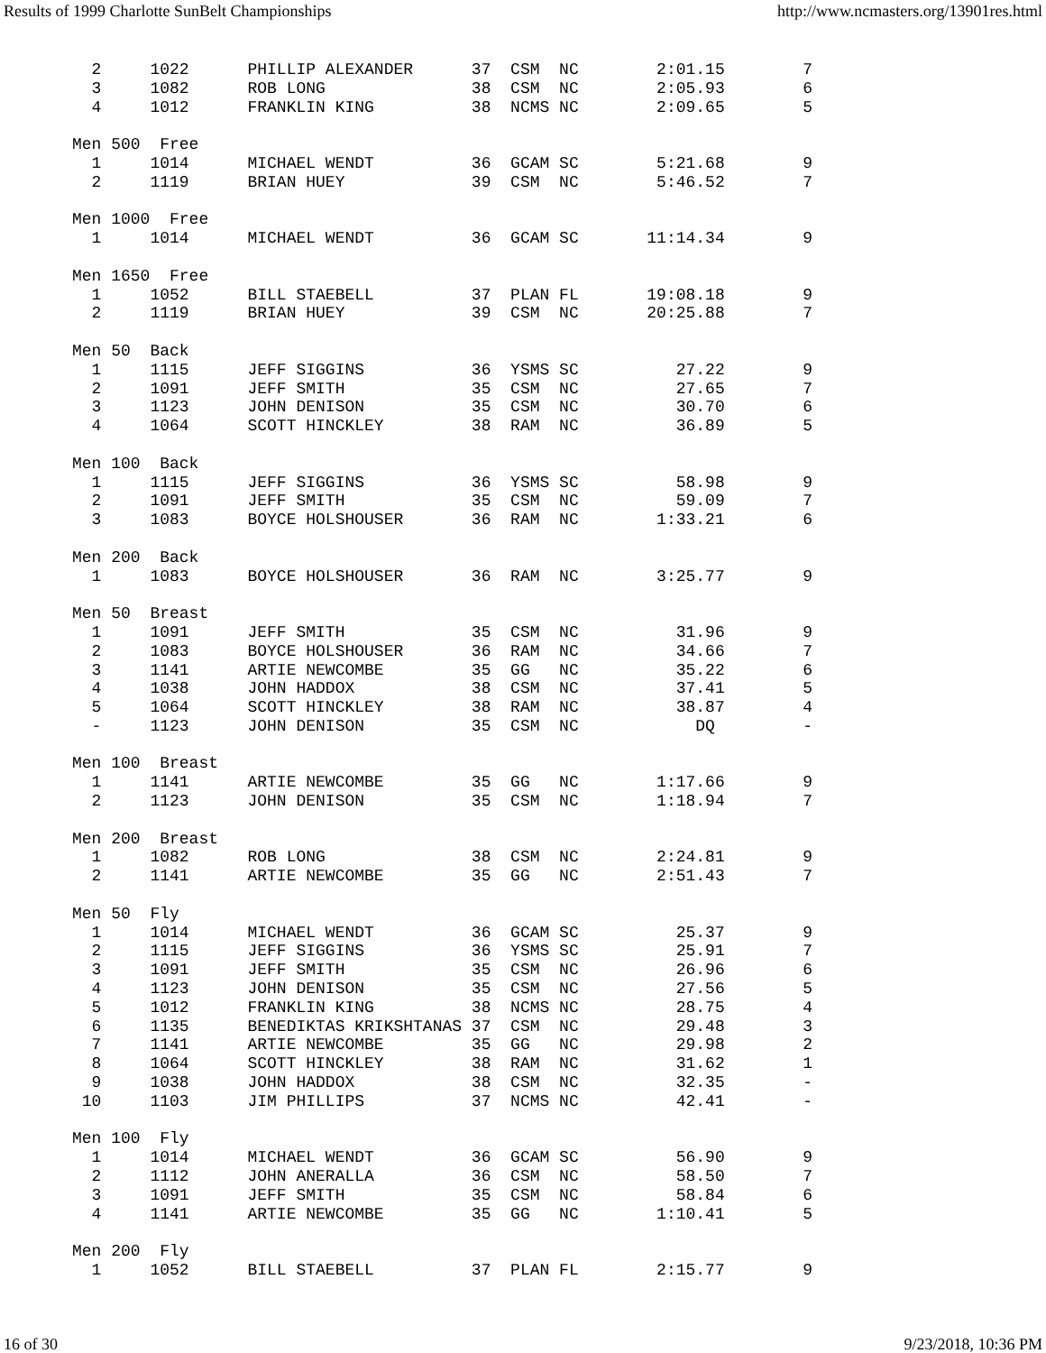Results of 1999 Charlotte SunBelt Championships http://www.ncmasters.org/13901res.html
  2     1022      PHILLIP ALEXANDER      37  CSM  NC        2:01.15        7
  3     1082      ROB LONG               38  CSM  NC        2:05.93        6
  4     1012      FRANKLIN KING          38  NCMS NC        2:09.65        5

Men 500  Free
  1     1014      MICHAEL WENDT          36  GCAM SC        5:21.68        9
  2     1119      BRIAN HUEY             39  CSM  NC        5:46.52        7

Men 1000  Free
  1     1014      MICHAEL WENDT          36  GCAM SC       11:14.34        9

Men 1650  Free
  1     1052      BILL STAEBELL          37  PLAN FL       19:08.18        9
  2     1119      BRIAN HUEY             39  CSM  NC       20:25.88        7

Men 50  Back
  1     1115      JEFF SIGGINS           36  YSMS SC          27.22        9
  2     1091      JEFF SMITH             35  CSM  NC          27.65        7
  3     1123      JOHN DENISON           35  CSM  NC          30.70        6
  4     1064      SCOTT HINCKLEY         38  RAM  NC          36.89        5

Men 100  Back
  1     1115      JEFF SIGGINS           36  YSMS SC          58.98        9
  2     1091      JEFF SMITH             35  CSM  NC          59.09        7
  3     1083      BOYCE HOLSHOUSER       36  RAM  NC        1:33.21        6

Men 200  Back
  1     1083      BOYCE HOLSHOUSER       36  RAM  NC        3:25.77        9

Men 50  Breast
  1     1091      JEFF SMITH             35  CSM  NC          31.96        9
  2     1083      BOYCE HOLSHOUSER       36  RAM  NC          34.66        7
  3     1141      ARTIE NEWCOMBE         35  GG   NC          35.22        6
  4     1038      JOHN HADDOX            38  CSM  NC          37.41        5
  5     1064      SCOTT HINCKLEY         38  RAM  NC          38.87        4
  -     1123      JOHN DENISON           35  CSM  NC            DQ         -

Men 100  Breast
  1     1141      ARTIE NEWCOMBE         35  GG   NC        1:17.66        9
  2     1123      JOHN DENISON           35  CSM  NC        1:18.94        7

Men 200  Breast
  1     1082      ROB LONG               38  CSM  NC        2:24.81        9
  2     1141      ARTIE NEWCOMBE         35  GG   NC        2:51.43        7

Men 50  Fly
  1     1014      MICHAEL WENDT          36  GCAM SC          25.37        9
  2     1115      JEFF SIGGINS           36  YSMS SC          25.91        7
  3     1091      JEFF SMITH             35  CSM  NC          26.96        6
  4     1123      JOHN DENISON           35  CSM  NC          27.56        5
  5     1012      FRANKLIN KING          38  NCMS NC          28.75        4
  6     1135      BENEDIKTAS KRIKSHTANAS 37  CSM  NC          29.48        3
  7     1141      ARTIE NEWCOMBE         35  GG   NC          29.98        2
  8     1064      SCOTT HINCKLEY         38  RAM  NC          31.62        1
  9     1038      JOHN HADDOX            38  CSM  NC          32.35        -
 10     1103      JIM PHILLIPS           37  NCMS NC          42.41        -

Men 100  Fly
  1     1014      MICHAEL WENDT          36  GCAM SC          56.90        9
  2     1112      JOHN ANERALLA          36  CSM  NC          58.50        7
  3     1091      JEFF SMITH             35  CSM  NC          58.84        6
  4     1141      ARTIE NEWCOMBE         35  GG   NC        1:10.41        5

Men 200  Fly
  1     1052      BILL STAEBELL          37  PLAN FL        2:15.77        9
16 of 30 9/23/2018, 10:36 PM